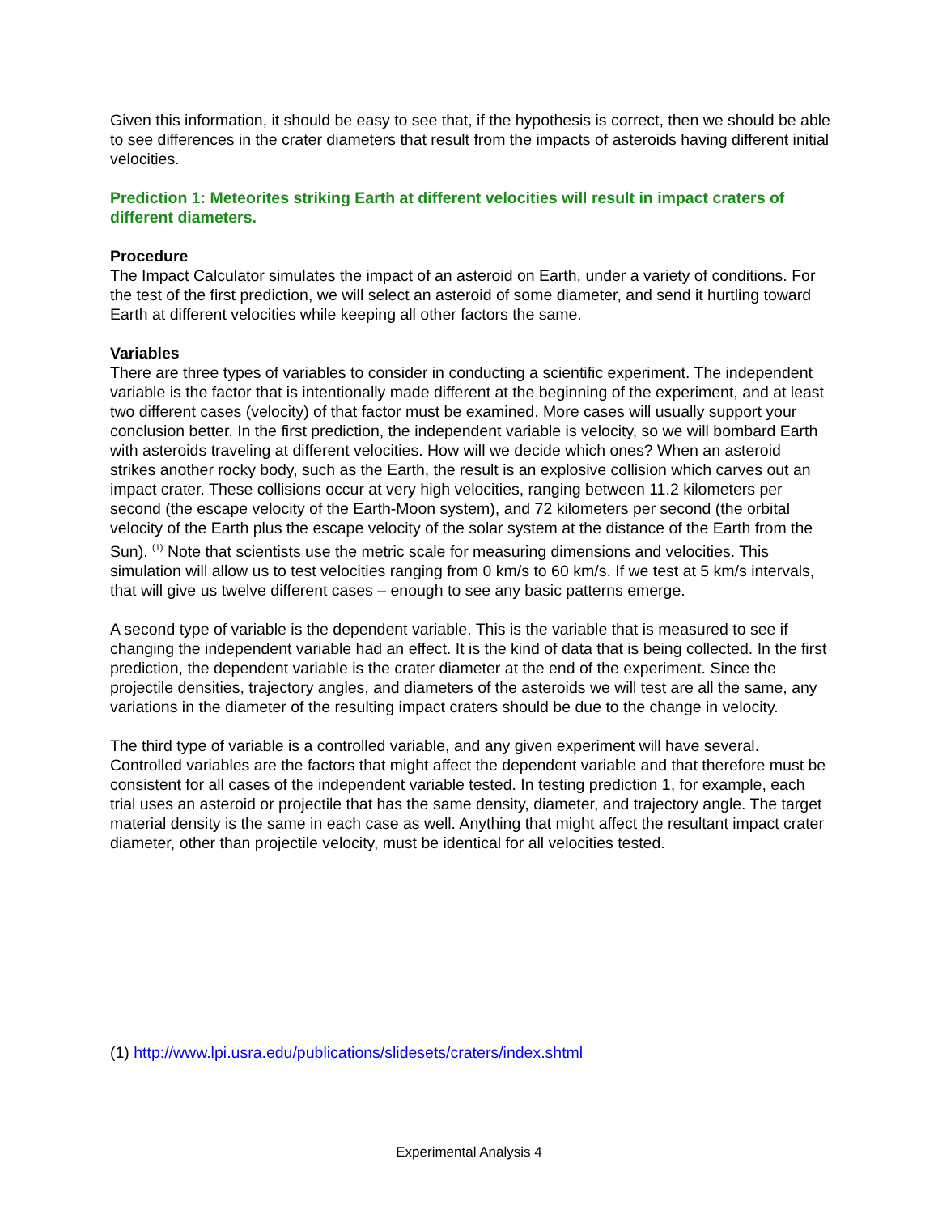Given this information, it should be easy to see that, if the hypothesis is correct, then we should be able to see differences in the crater diameters that result from the impacts of asteroids having different initial velocities.
Prediction 1: Meteorites striking Earth at different velocities will result in impact craters of different diameters.
Procedure
The Impact Calculator simulates the impact of an asteroid on Earth, under a variety of conditions. For the test of the first prediction, we will select an asteroid of some diameter, and send it hurtling toward Earth at different velocities while keeping all other factors the same.
Variables
There are three types of variables to consider in conducting a scientific experiment. The independent variable is the factor that is intentionally made different at the beginning of the experiment, and at least two different cases (velocity) of that factor must be examined. More cases will usually support your conclusion better. In the first prediction, the independent variable is velocity, so we will bombard Earth with asteroids traveling at different velocities. How will we decide which ones? When an asteroid strikes another rocky body, such as the Earth, the result is an explosive collision which carves out an impact crater. These collisions occur at very high velocities, ranging between 11.2 kilometers per second (the escape velocity of the Earth-Moon system), and 72 kilometers per second (the orbital velocity of the Earth plus the escape velocity of the solar system at the distance of the Earth from the Sun). <sup>(1)</sup> Note that scientists use the metric scale for measuring dimensions and velocities. This simulation will allow us to test velocities ranging from 0 km/s to 60 km/s. If we test at 5 km/s intervals, that will give us twelve different cases – enough to see any basic patterns emerge.
A second type of variable is the dependent variable. This is the variable that is measured to see if changing the independent variable had an effect. It is the kind of data that is being collected. In the first prediction, the dependent variable is the crater diameter at the end of the experiment. Since the projectile densities, trajectory angles, and diameters of the asteroids we will test are all the same, any variations in the diameter of the resulting impact craters should be due to the change in velocity.
The third type of variable is a controlled variable, and any given experiment will have several. Controlled variables are the factors that might affect the dependent variable and that therefore must be consistent for all cases of the independent variable tested. In testing prediction 1, for example, each trial uses an asteroid or projectile that has the same density, diameter, and trajectory angle. The target material density is the same in each case as well. Anything that might affect the resultant impact crater diameter, other than projectile velocity, must be identical for all velocities tested.
(1) http://www.lpi.usra.edu/publications/slidesets/craters/index.shtml
Experimental Analysis 4